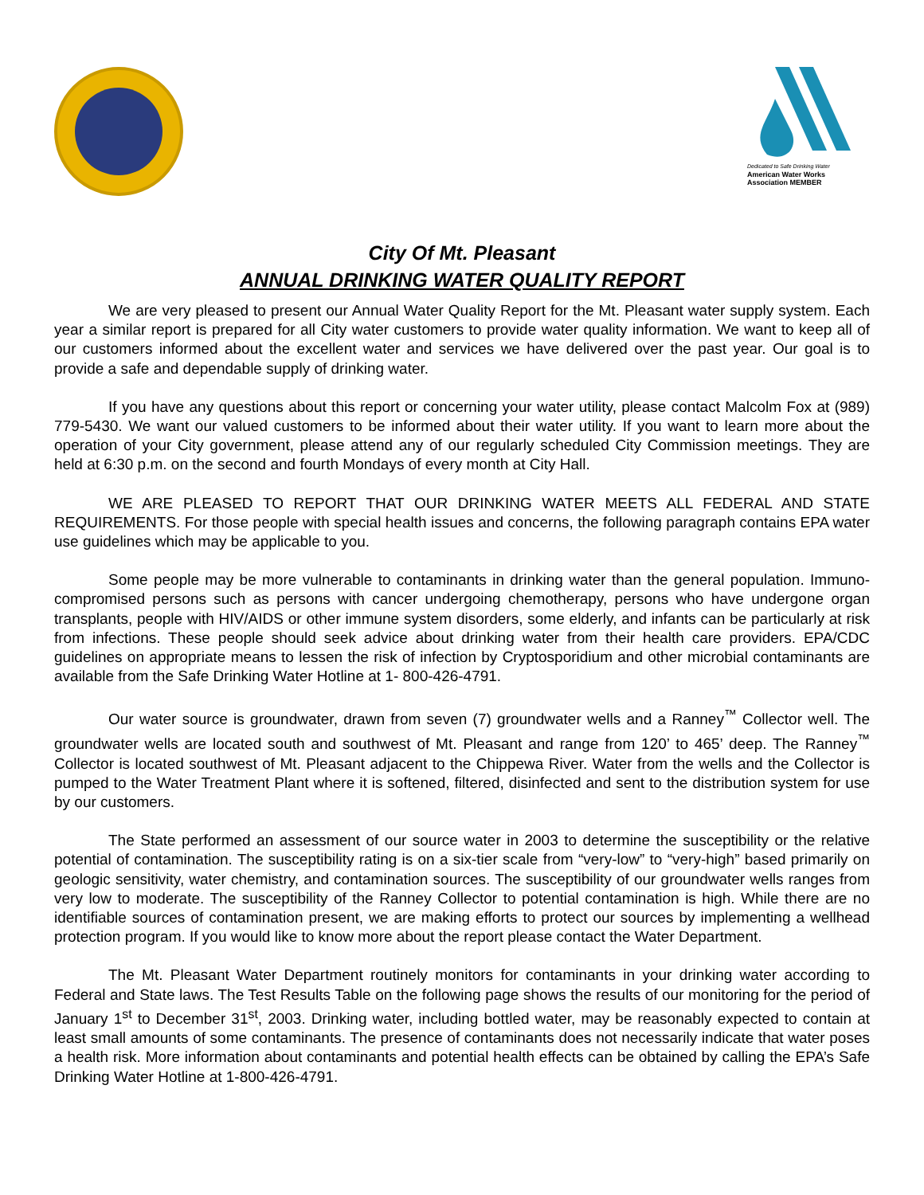Dedicated to Safe Drinking Water
American Water Works
Association MEMBER
City Of Mt. Pleasant
ANNUAL DRINKING WATER QUALITY REPORT
We are very pleased to present our Annual Water Quality Report for the Mt. Pleasant water supply system. Each year a similar report is prepared for all City water customers to provide water quality information. We want to keep all of our customers informed about the excellent water and services we have delivered over the past year. Our goal is to provide a safe and dependable supply of drinking water.
If you have any questions about this report or concerning your water utility, please contact Malcolm Fox at (989) 779-5430. We want our valued customers to be informed about their water utility. If you want to learn more about the operation of your City government, please attend any of our regularly scheduled City Commission meetings. They are held at 6:30 p.m. on the second and fourth Mondays of every month at City Hall.
WE ARE PLEASED TO REPORT THAT OUR DRINKING WATER MEETS ALL FEDERAL AND STATE REQUIREMENTS. For those people with special health issues and concerns, the following paragraph contains EPA water use guidelines which may be applicable to you.
Some people may be more vulnerable to contaminants in drinking water than the general population. Immuno-compromised persons such as persons with cancer undergoing chemotherapy, persons who have undergone organ transplants, people with HIV/AIDS or other immune system disorders, some elderly, and infants can be particularly at risk from infections. These people should seek advice about drinking water from their health care providers. EPA/CDC guidelines on appropriate means to lessen the risk of infection by Cryptosporidium and other microbial contaminants are available from the Safe Drinking Water Hotline at 1- 800-426-4791.
Our water source is groundwater, drawn from seven (7) groundwater wells and a Ranney<sup>™</sup> Collector well. The groundwater wells are located south and southwest of Mt. Pleasant and range from 120’ to 465’ deep. The Ranney<sup>™</sup> Collector is located southwest of Mt. Pleasant adjacent to the Chippewa River. Water from the wells and the Collector is pumped to the Water Treatment Plant where it is softened, filtered, disinfected and sent to the distribution system for use by our customers.
The State performed an assessment of our source water in 2003 to determine the susceptibility or the relative potential of contamination. The susceptibility rating is on a six-tier scale from “very-low” to “very-high” based primarily on geologic sensitivity, water chemistry, and contamination sources. The susceptibility of our groundwater wells ranges from very low to moderate. The susceptibility of the Ranney Collector to potential contamination is high. While there are no identifiable sources of contamination present, we are making efforts to protect our sources by implementing a wellhead protection program. If you would like to know more about the report please contact the Water Department.
The Mt. Pleasant Water Department routinely monitors for contaminants in your drinking water according to Federal and State laws. The Test Results Table on the following page shows the results of our monitoring for the period of January 1<sup>st</sup> to December 31<sup>st</sup>, 2003. Drinking water, including bottled water, may be reasonably expected to contain at least small amounts of some contaminants. The presence of contaminants does not necessarily indicate that water poses a health risk. More information about contaminants and potential health effects can be obtained by calling the EPA’s Safe Drinking Water Hotline at 1-800-426-4791.